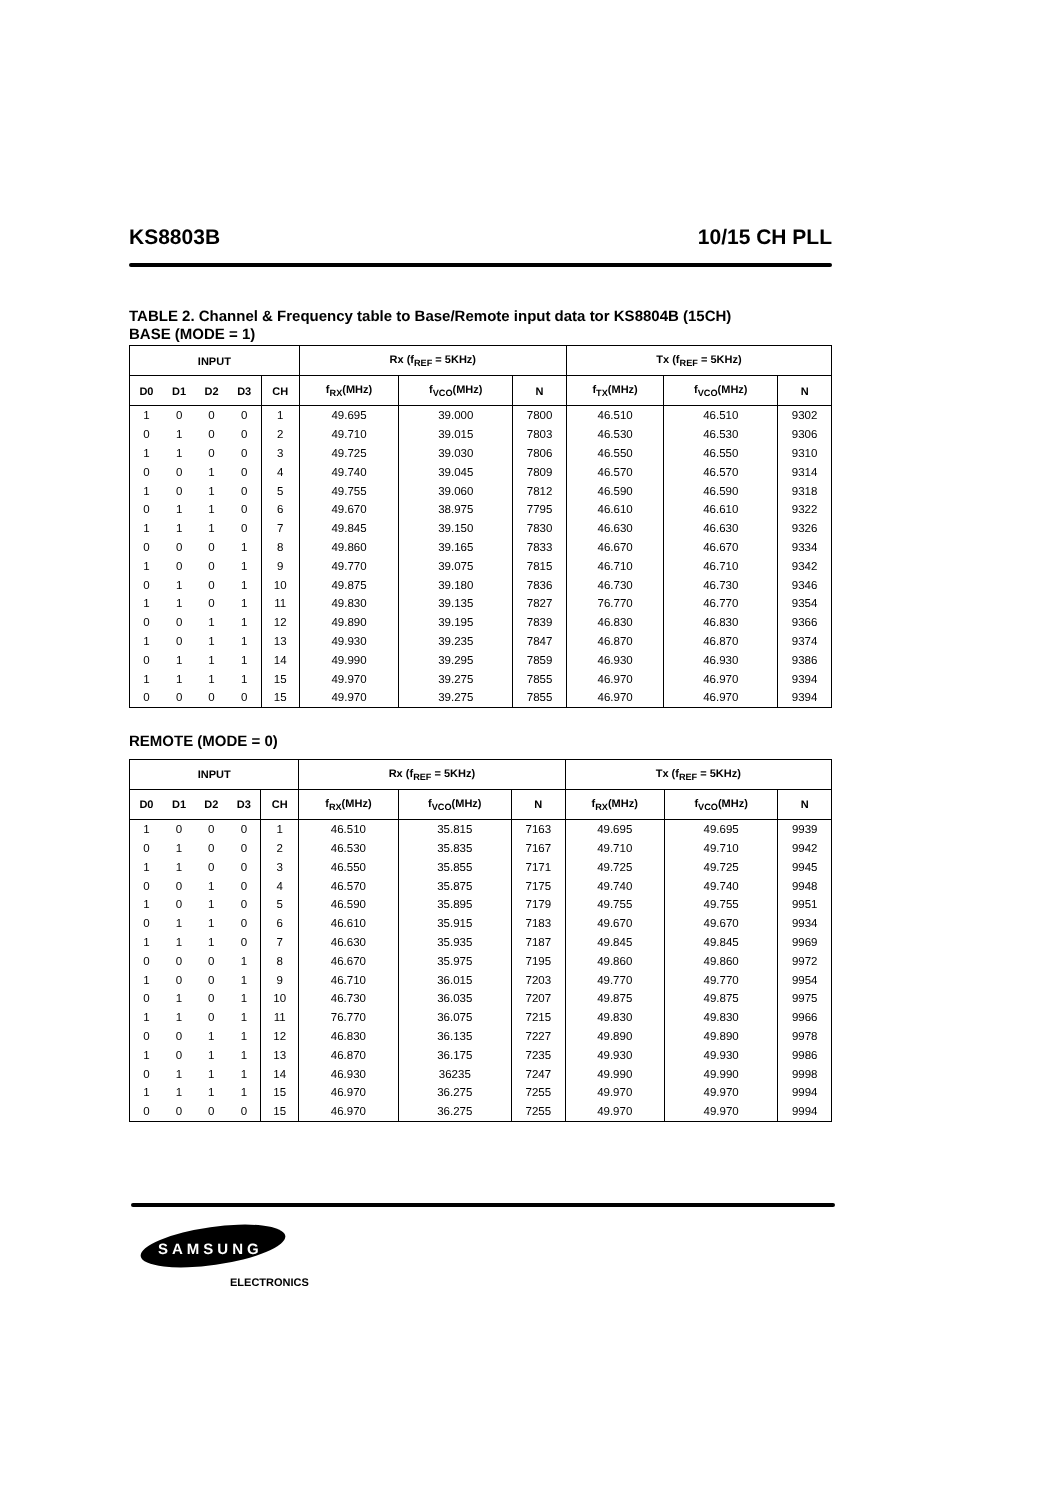KS8803B 10/15 CH PLL
TABLE 2. Channel & Frequency table to Base/Remote input data tor KS8804B (15CH)
BASE (MODE = 1)
| INPUT | | | | | Rx (f<sub>REF</sub> = 5KHz) | | | Tx (f<sub>REF</sub> = 5KHz) | | |
| --- | --- | --- | --- | --- | --- | --- | --- | --- | --- | --- |
| D0 | D1 | D2 | D3 | CH | f<sub>RX</sub>(MHz) | f<sub>VCO</sub>(MHz) | N | f<sub>TX</sub>(MHz) | f<sub>VCO</sub>(MHz) | N |
| 1 | 0 | 0 | 0 | 1 | 49.695 | 39.000 | 7800 | 46.510 | 46.510 | 9302 |
| 0 | 1 | 0 | 0 | 2 | 49.710 | 39.015 | 7803 | 46.530 | 46.530 | 9306 |
| 1 | 1 | 0 | 0 | 3 | 49.725 | 39.030 | 7806 | 46.550 | 46.550 | 9310 |
| 0 | 0 | 1 | 0 | 4 | 49.740 | 39.045 | 7809 | 46.570 | 46.570 | 9314 |
| 1 | 0 | 1 | 0 | 5 | 49.755 | 39.060 | 7812 | 46.590 | 46.590 | 9318 |
| 0 | 1 | 1 | 0 | 6 | 49.670 | 38.975 | 7795 | 46.610 | 46.610 | 9322 |
| 1 | 1 | 1 | 0 | 7 | 49.845 | 39.150 | 7830 | 46.630 | 46.630 | 9326 |
| 0 | 0 | 0 | 1 | 8 | 49.860 | 39.165 | 7833 | 46.670 | 46.670 | 9334 |
| 1 | 0 | 0 | 1 | 9 | 49.770 | 39.075 | 7815 | 46.710 | 46.710 | 9342 |
| 0 | 1 | 0 | 1 | 10 | 49.875 | 39.180 | 7836 | 46.730 | 46.730 | 9346 |
| 1 | 1 | 0 | 1 | 11 | 49.830 | 39.135 | 7827 | 76.770 | 46.770 | 9354 |
| 0 | 0 | 1 | 1 | 12 | 49.890 | 39.195 | 7839 | 46.830 | 46.830 | 9366 |
| 1 | 0 | 1 | 1 | 13 | 49.930 | 39.235 | 7847 | 46.870 | 46.870 | 9374 |
| 0 | 1 | 1 | 1 | 14 | 49.990 | 39.295 | 7859 | 46.930 | 46.930 | 9386 |
| 1 | 1 | 1 | 1 | 15 | 49.970 | 39.275 | 7855 | 46.970 | 46.970 | 9394 |
| 0 | 0 | 0 | 0 | 15 | 49.970 | 39.275 | 7855 | 46.970 | 46.970 | 9394 |
REMOTE (MODE = 0)
| INPUT | | | | | Rx (f<sub>REF</sub> = 5KHz) | | | Tx (f<sub>REF</sub> = 5KHz) | | |
| --- | --- | --- | --- | --- | --- | --- | --- | --- | --- | --- |
| D0 | D1 | D2 | D3 | CH | f<sub>RX</sub>(MHz) | f<sub>VCO</sub>(MHz) | N | f<sub>RX</sub>(MHz) | f<sub>VCO</sub>(MHz) | N |
| 1 | 0 | 0 | 0 | 1 | 46.510 | 35.815 | 7163 | 49.695 | 49.695 | 9939 |
| 0 | 1 | 0 | 0 | 2 | 46.530 | 35.835 | 7167 | 49.710 | 49.710 | 9942 |
| 1 | 1 | 0 | 0 | 3 | 46.550 | 35.855 | 7171 | 49.725 | 49.725 | 9945 |
| 0 | 0 | 1 | 0 | 4 | 46.570 | 35.875 | 7175 | 49.740 | 49.740 | 9948 |
| 1 | 0 | 1 | 0 | 5 | 46.590 | 35.895 | 7179 | 49.755 | 49.755 | 9951 |
| 0 | 1 | 1 | 0 | 6 | 46.610 | 35.915 | 7183 | 49.670 | 49.670 | 9934 |
| 1 | 1 | 1 | 0 | 7 | 46.630 | 35.935 | 7187 | 49.845 | 49.845 | 9969 |
| 0 | 0 | 0 | 1 | 8 | 46.670 | 35.975 | 7195 | 49.860 | 49.860 | 9972 |
| 1 | 0 | 0 | 1 | 9 | 46.710 | 36.015 | 7203 | 49.770 | 49.770 | 9954 |
| 0 | 1 | 0 | 1 | 10 | 46.730 | 36.035 | 7207 | 49.875 | 49.875 | 9975 |
| 1 | 1 | 0 | 1 | 11 | 76.770 | 36.075 | 7215 | 49.830 | 49.830 | 9966 |
| 0 | 0 | 1 | 1 | 12 | 46.830 | 36.135 | 7227 | 49.890 | 49.890 | 9978 |
| 1 | 0 | 1 | 1 | 13 | 46.870 | 36.175 | 7235 | 49.930 | 49.930 | 9986 |
| 0 | 1 | 1 | 1 | 14 | 46.930 | 36235 | 7247 | 49.990 | 49.990 | 9998 |
| 1 | 1 | 1 | 1 | 15 | 46.970 | 36.275 | 7255 | 49.970 | 49.970 | 9994 |
| 0 | 0 | 0 | 0 | 15 | 46.970 | 36.275 | 7255 | 49.970 | 49.970 | 9994 |
SAMSUNG
ELECTRONICS